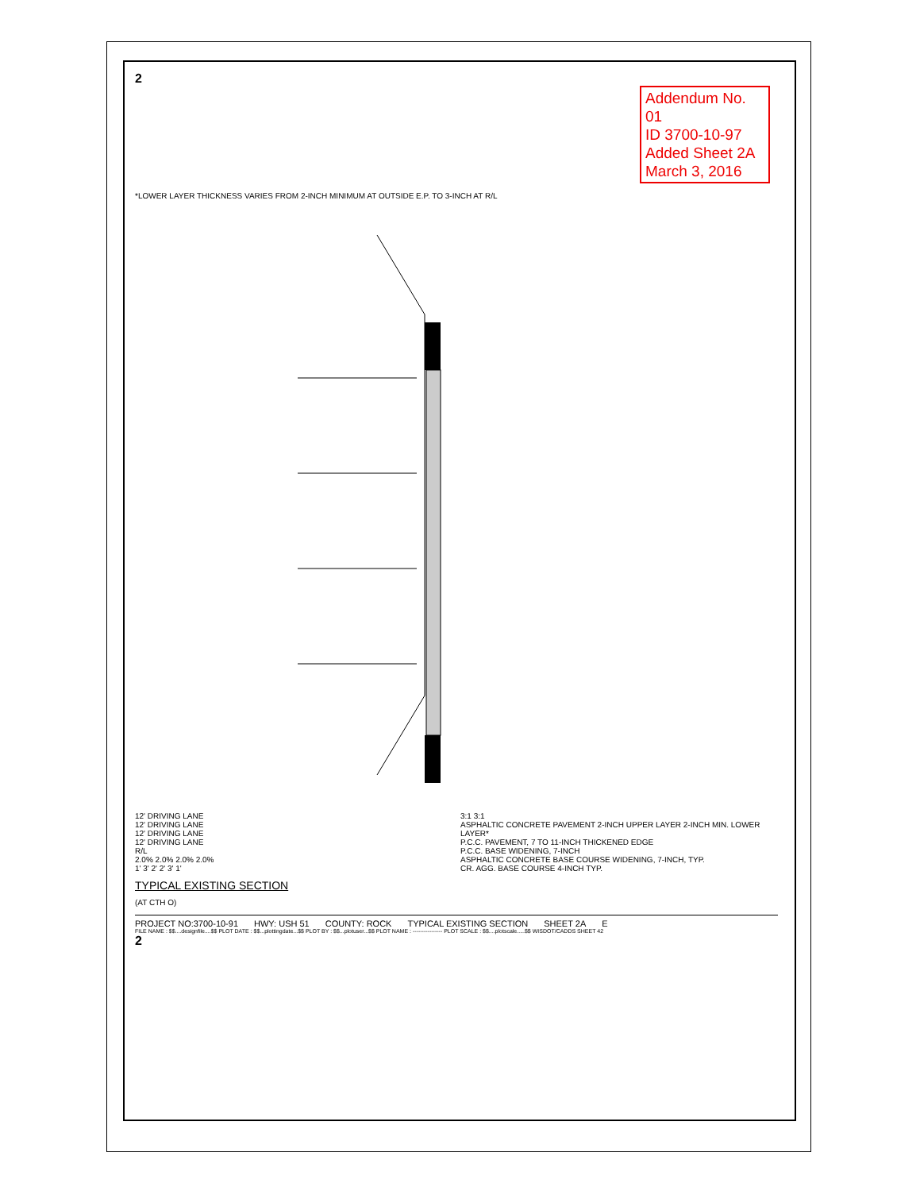2
Addendum No. 01
ID 3700-10-97
Added Sheet 2A
March 3, 2016
*LOWER LAYER THICKNESS VARIES FROM 2-INCH MINIMUM AT OUTSIDE E.P. TO 3-INCH AT R/L
12' DRIVING LANE
12' DRIVING LANE
12' DRIVING LANE
12' DRIVING LANE
R/L
2.0% 2.0% 2.0% 2.0%
1' 3' 2' 2' 3' 1'
3:1 3:1
ASPHALTIC CONCRETE PAVEMENT 2-INCH UPPER LAYER 2-INCH MIN. LOWER LAYER*
P.C.C. PAVEMENT, 7 TO 11-INCH THICKENED EDGE
P.C.C. BASE WIDENING, 7-INCH
ASPHALTIC CONCRETE BASE COURSE WIDENING, 7-INCH, TYP.
CR. AGG. BASE COURSE 4-INCH TYP.
TYPICAL EXISTING SECTION
(AT CTH O)
PROJECT NO:3700-10-91 HWY: USH 51 COUNTY: ROCK TYPICAL EXISTING SECTION SHEET 2A E
FILE NAME : $$....designfile....$$ PLOT DATE : $$...plottingdate...$$ PLOT BY : $$...plotuser...$$ PLOT NAME : ---------------- PLOT SCALE : $$....plotscale.....$$ WISDOT/CADDS SHEET 42
2